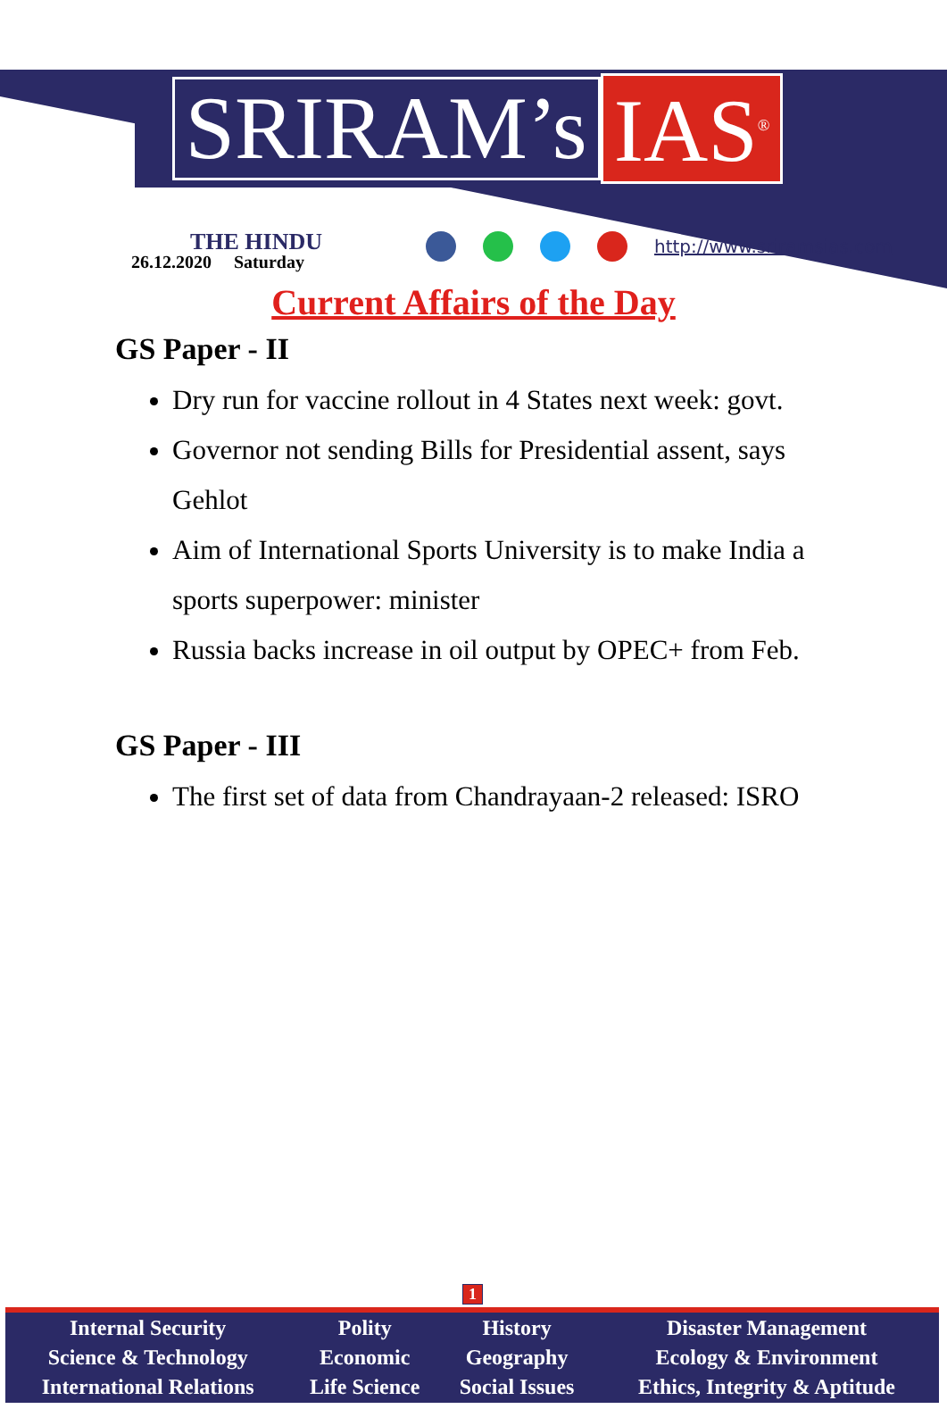SRIRAM’s IAS<sup>®</sup>
THE HINDU
26.12.2020 Saturday
http://www.sriramsias.com
Current Affairs of the Day
GS Paper - II
Dry run for vaccine rollout in 4 States next week: govt.
Governor not sending Bills for Presidential assent, says Gehlot
Aim of International Sports University is to make India a sports superpower: minister
Russia backs increase in oil output by OPEC+ from Feb.
GS Paper - III
The first set of data from Chandrayaan-2 released: ISRO
1
| Internal Security Science & Technology International Relations | Polity Economic Life Science | History Geography Social Issues | Disaster Management Ecology & Environment Ethics, Integrity & Aptitude |